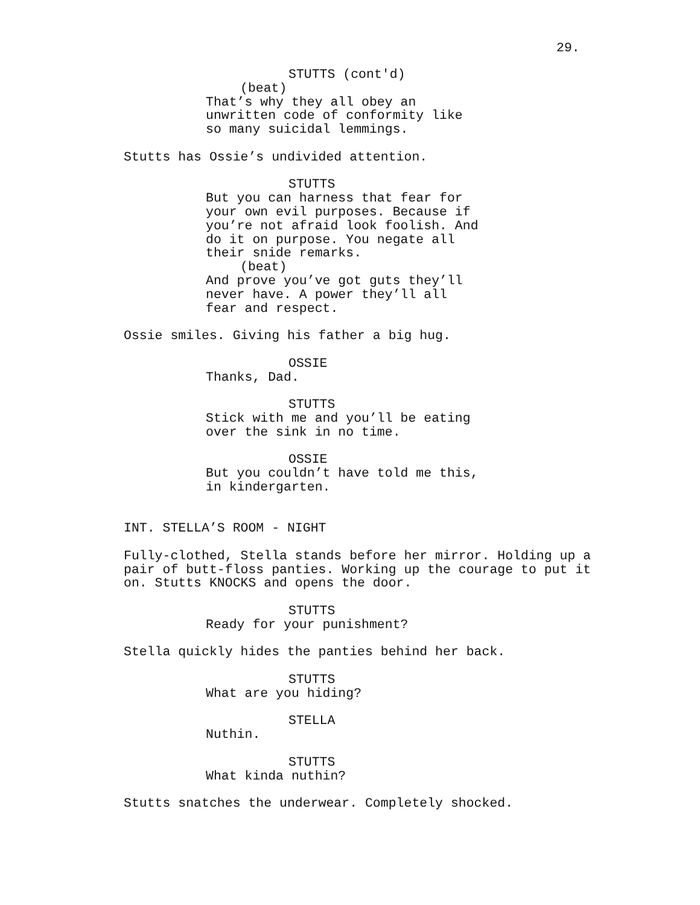29.
STUTTS (cont'd)
(beat)
That’s why they all obey an unwritten code of conformity like so many suicidal lemmings.
Stutts has Ossie’s undivided attention.
STUTTS
But you can harness that fear for your own evil purposes. Because if you’re not afraid look foolish. And do it on purpose. You negate all their snide remarks.
(beat)
And prove you’ve got guts they’ll never have. A power they’ll all fear and respect.
Ossie smiles. Giving his father a big hug.
OSSIE
Thanks, Dad.
STUTTS
Stick with me and you’ll be eating over the sink in no time.
OSSIE
But you couldn’t have told me this, in kindergarten.
INT. STELLA’S ROOM - NIGHT
Fully-clothed, Stella stands before her mirror. Holding up a pair of butt-floss panties. Working up the courage to put it on. Stutts KNOCKS and opens the door.
STUTTS
Ready for your punishment?
Stella quickly hides the panties behind her back.
STUTTS
What are you hiding?
STELLA
Nuthin.
STUTTS
What kinda nuthin?
Stutts snatches the underwear. Completely shocked.